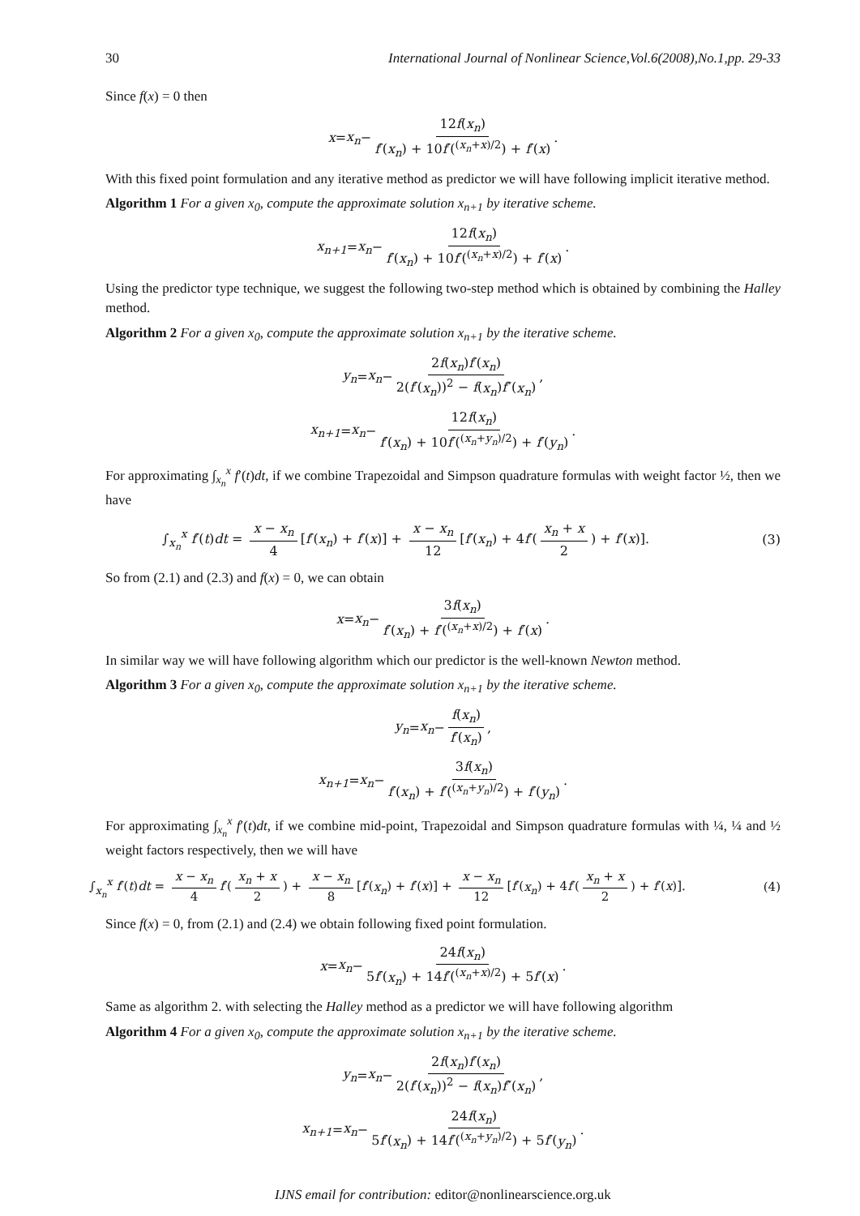30 International Journal of Nonlinear Science,Vol.6(2008),No.1,pp. 29-33
Since f(x) = 0 then
x = x<sub>n</sub> − 12f(x<sub>n</sub>) f′(x<sub>n</sub>) + 10f′(<sup>(x<sub>n</sub>+x)/2</sup>) + f′(x).
With this fixed point formulation and any iterative method as predictor we will have following implicit iterative method.
Algorithm 1 For a given x<sub>0</sub>, compute the approximate solution x<sub>n+1</sub> by iterative scheme.
x<sub>n+1</sub> = x<sub>n</sub> − 12f(x<sub>n</sub>) f′(x<sub>n</sub>) + 10f′(<sup>(x<sub>n</sub>+x)/2</sup>) + f′(x).
Using the predictor type technique, we suggest the following two-step method which is obtained by combining the Halley method.
Algorithm 2 For a given x<sub>0</sub>, compute the approximate solution x<sub>n+1</sub> by the iterative scheme.
y<sub>n</sub> = x<sub>n</sub> − 2f(x<sub>n</sub>)f′(x<sub>n</sub>) 2(f′(x<sub>n</sub>))<sup>2</sup> − f(x<sub>n</sub>)f″(x<sub>n</sub>),
x<sub>n+1</sub> = x<sub>n</sub> − 12f(x<sub>n</sub>) f′(x<sub>n</sub>) + 10f′(<sup>(x<sub>n</sub>+y<sub>n</sub>)/2</sup>) + f′(y<sub>n</sub>).
For approximating ∫<sub>x<sub>n</sub></sub><sup>x</sup> f′(t)dt, if we combine Trapezoidal and Simpson quadrature formulas with weight factor ½, then we have
∫<sub>x<sub>n</sub></sub><sup>x</sup> f′(t)dt = x − x<sub>n</sub> 4 [f′(x<sub>n</sub>) + f′(x)] + x − x<sub>n</sub> 12 [f′(x<sub>n</sub>) + 4f′(x<sub>n</sub> + x 2) + f′(x)]. (3)
So from (2.1) and (2.3) and f(x) = 0, we can obtain
x = x<sub>n</sub> − 3f(x<sub>n</sub>) f′(x<sub>n</sub>) + f′(<sup>(x<sub>n</sub>+x)/2</sup>) + f′(x).
In similar way we will have following algorithm which our predictor is the well-known Newton method.
Algorithm 3 For a given x<sub>0</sub>, compute the approximate solution x<sub>n+1</sub> by the iterative scheme.
y<sub>n</sub> = x<sub>n</sub> − f(x<sub>n</sub>) f′(x<sub>n</sub>),
x<sub>n+1</sub> = x<sub>n</sub> − 3f(x<sub>n</sub>) f′(x<sub>n</sub>) + f′(<sup>(x<sub>n</sub>+y<sub>n</sub>)/2</sup>) + f′(y<sub>n</sub>).
For approximating ∫<sub>x<sub>n</sub></sub><sup>x</sup> f′(t)dt, if we combine mid-point, Trapezoidal and Simpson quadrature formulas with ¼, ¼ and ½ weight factors respectively, then we will have
∫<sub>x<sub>n</sub></sub><sup>x</sup> f′(t)dt = x − x<sub>n</sub> 4 f′(x<sub>n</sub> + x 2) + x − x<sub>n</sub> 8 [f′(x<sub>n</sub>) + f′(x)] + x − x<sub>n</sub> 12 [f′(x<sub>n</sub>) + 4f′(x<sub>n</sub> + x 2) + f′(x)]. (4)
Since f(x) = 0, from (2.1) and (2.4) we obtain following fixed point formulation.
x = x<sub>n</sub> − 24f(x<sub>n</sub>) 5f′(x<sub>n</sub>) + 14f′(<sup>(x<sub>n</sub>+x)/2</sup>) + 5f′(x).
Same as algorithm 2. with selecting the Halley method as a predictor we will have following algorithm
Algorithm 4 For a given x<sub>0</sub>, compute the approximate solution x<sub>n+1</sub> by the iterative scheme.
y<sub>n</sub> = x<sub>n</sub> − 2f(x<sub>n</sub>)f′(x<sub>n</sub>) 2(f′(x<sub>n</sub>))<sup>2</sup> − f(x<sub>n</sub>)f″(x<sub>n</sub>),
x<sub>n+1</sub> = x<sub>n</sub> − 24f(x<sub>n</sub>) 5f′(x<sub>n</sub>) + 14f′(<sup>(x<sub>n</sub>+y<sub>n</sub>)/2</sup>) + 5f′(y<sub>n</sub>).
IJNS email for contribution: editor@nonlinearscience.org.uk